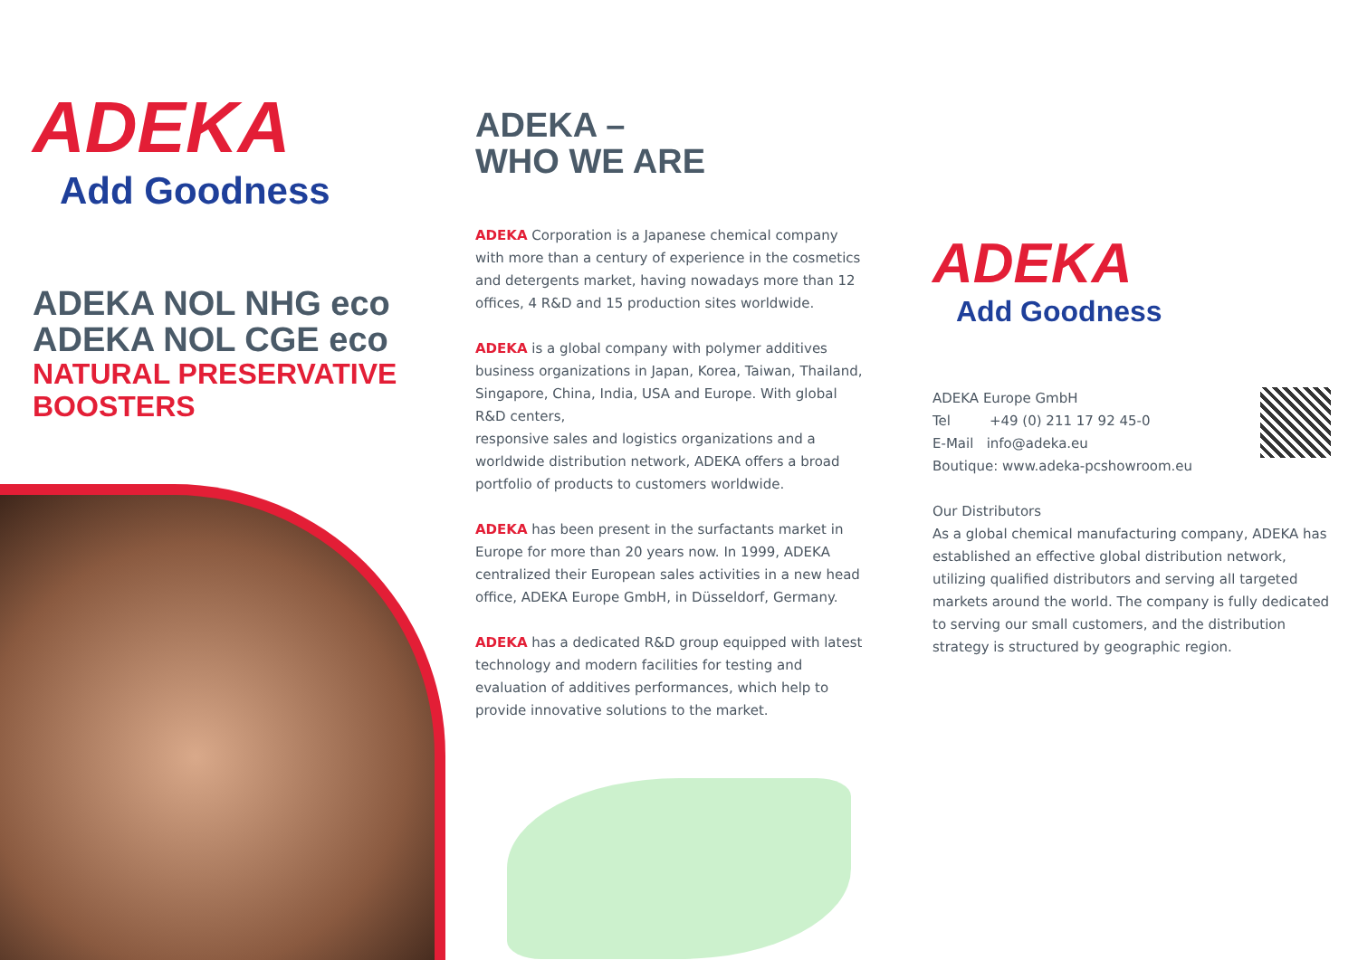ADEKA
Add Goodness
ADEKA NOL NHG eco
ADEKA NOL CGE eco
NATURAL PRESERVATIVE
BOOSTERS
ADEKA –
WHO WE ARE
ADEKA Corporation is a Japanese chemical company with more than a century of experience in the cosmetics and detergents market, having nowadays more than 12 offices, 4 R&D and 15 production sites worldwide.
ADEKA is a global company with polymer additives business organizations in Japan, Korea, Taiwan, Thailand, Singapore, China, India, USA and Europe. With global R&D centers,
responsive sales and logistics organizations and a worldwide distribution network, ADEKA offers a broad portfolio of products to customers worldwide.
ADEKA has been present in the surfactants market in Europe for more than 20 years now. In 1999, ADEKA centralized their European sales activities in a new head office, ADEKA Europe GmbH, in Düsseldorf, Germany.
ADEKA has a dedicated R&D group equipped with latest technology and modern facilities for testing and evaluation of additives performances, which help to provide innovative solutions to the market.
ADEKA
Add Goodness
ADEKA Europe GmbH
Tel +49 (0) 211 17 92 45-0
E-Mail info@adeka.eu
Boutique: www.adeka-pcshowroom.eu
Our Distributors
As a global chemical manufacturing company, ADEKA has established an effective global distribution network, utilizing qualified distributors and serving all targeted markets around the world. The company is fully dedicated to serving our small customers, and the distribution strategy is structured by geographic region.